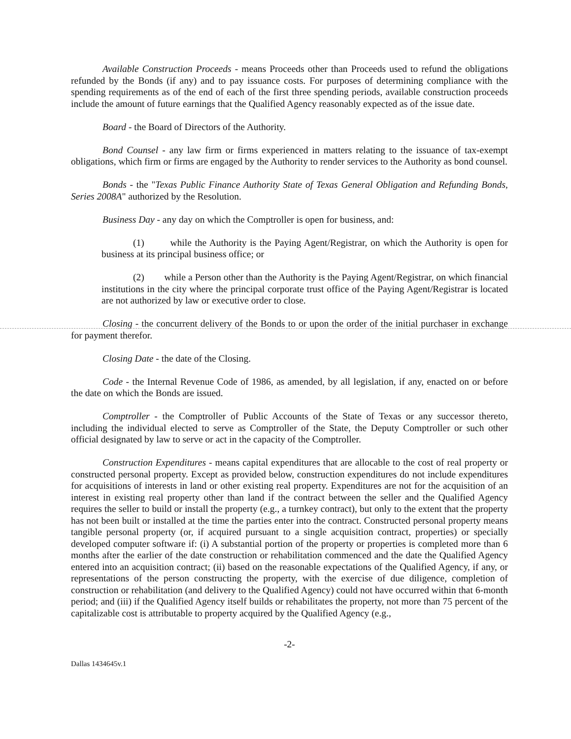Available Construction Proceeds - means Proceeds other than Proceeds used to refund the obligations refunded by the Bonds (if any) and to pay issuance costs. For purposes of determining compliance with the spending requirements as of the end of each of the first three spending periods, available construction proceeds include the amount of future earnings that the Qualified Agency reasonably expected as of the issue date.
Board - the Board of Directors of the Authority.
Bond Counsel - any law firm or firms experienced in matters relating to the issuance of tax-exempt obligations, which firm or firms are engaged by the Authority to render services to the Authority as bond counsel.
Bonds - the "Texas Public Finance Authority State of Texas General Obligation and Refunding Bonds, Series 2008A" authorized by the Resolution.
Business Day - any day on which the Comptroller is open for business, and:
(1) while the Authority is the Paying Agent/Registrar, on which the Authority is open for business at its principal business office; or
(2) while a Person other than the Authority is the Paying Agent/Registrar, on which financial institutions in the city where the principal corporate trust office of the Paying Agent/Registrar is located are not authorized by law or executive order to close.
Closing - the concurrent delivery of the Bonds to or upon the order of the initial purchaser in exchange for payment therefor.
Closing Date - the date of the Closing.
Code - the Internal Revenue Code of 1986, as amended, by all legislation, if any, enacted on or before the date on which the Bonds are issued.
Comptroller - the Comptroller of Public Accounts of the State of Texas or any successor thereto, including the individual elected to serve as Comptroller of the State, the Deputy Comptroller or such other official designated by law to serve or act in the capacity of the Comptroller.
Construction Expenditures - means capital expenditures that are allocable to the cost of real property or constructed personal property. Except as provided below, construction expenditures do not include expenditures for acquisitions of interests in land or other existing real property. Expenditures are not for the acquisition of an interest in existing real property other than land if the contract between the seller and the Qualified Agency requires the seller to build or install the property (e.g., a turnkey contract), but only to the extent that the property has not been built or installed at the time the parties enter into the contract. Constructed personal property means tangible personal property (or, if acquired pursuant to a single acquisition contract, properties) or specially developed computer software if: (i) A substantial portion of the property or properties is completed more than 6 months after the earlier of the date construction or rehabilitation commenced and the date the Qualified Agency entered into an acquisition contract; (ii) based on the reasonable expectations of the Qualified Agency, if any, or representations of the person constructing the property, with the exercise of due diligence, completion of construction or rehabilitation (and delivery to the Qualified Agency) could not have occurred within that 6-month period; and (iii) if the Qualified Agency itself builds or rehabilitates the property, not more than 75 percent of the capitalizable cost is attributable to property acquired by the Qualified Agency (e.g.,
-2-
Dallas 1434645v.1